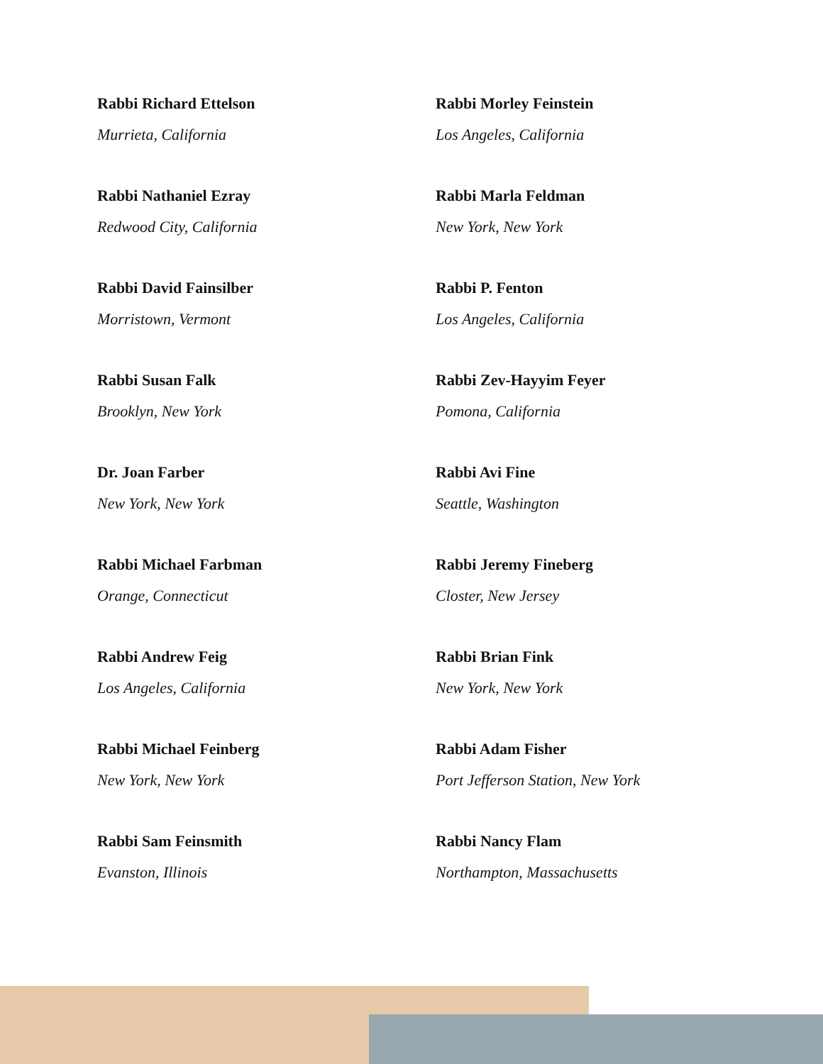Rabbi Richard Ettelson
Murrieta, California
Rabbi Morley Feinstein
Los Angeles, California
Rabbi Nathaniel Ezray
Redwood City, California
Rabbi Marla Feldman
New York, New York
Rabbi David Fainsilber
Morristown, Vermont
Rabbi P. Fenton
Los Angeles, California
Rabbi Susan Falk
Brooklyn, New York
Rabbi Zev-Hayyim Feyer
Pomona, California
Dr. Joan Farber
New York, New York
Rabbi Avi Fine
Seattle, Washington
Rabbi Michael Farbman
Orange, Connecticut
Rabbi Jeremy Fineberg
Closter, New Jersey
Rabbi Andrew Feig
Los Angeles, California
Rabbi Brian Fink
New York, New York
Rabbi Michael Feinberg
New York, New York
Rabbi Adam Fisher
Port Jefferson Station, New York
Rabbi Sam Feinsmith
Evanston, Illinois
Rabbi Nancy Flam
Northampton, Massachusetts